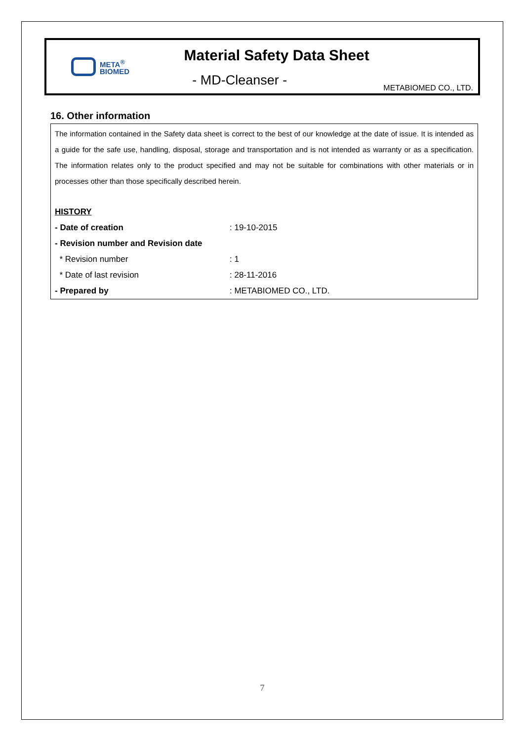META<sup>®</sup>
BIOMED
Material Safety Data Sheet
- MD-Cleanser -
METABIOMED CO., LTD.
16. Other information
The information contained in the Safety data sheet is correct to the best of our knowledge at the date of issue. It is intended as a guide for the safe use, handling, disposal, storage and transportation and is not intended as warranty or as a specification. The information relates only to the product specified and may not be suitable for combinations with other materials or in processes other than those specifically described herein.
| HISTORY | |
| - Date of creation | : 19-10-2015 |
| - Revision number and Revision date | |
| * Revision number | : 1 |
| * Date of last revision | : 28-11-2016 |
| - Prepared by | : METABIOMED CO., LTD. |
7